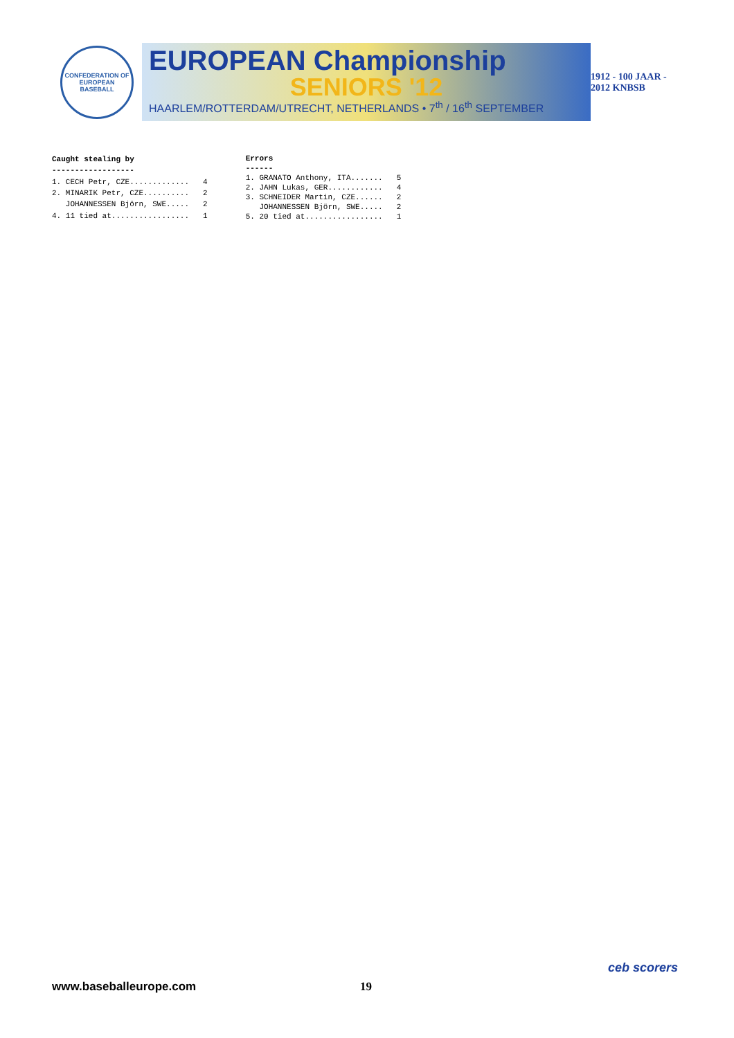CONFEDERATION OF EUROPEAN BASEBALL
EUROPEAN Championship
SENIORS '12
HAARLEM/ROTTERDAM/UTRECHT, NETHERLANDS • 7<sup>th</sup> / 16<sup>th</sup> SEPTEMBER
1912 - 100 JAAR - 2012 KNBSB
| Caught stealing by | |
| --- | --- |
| ------------------ | |
| 1. CECH Petr, CZE............. | 4 |
| 2. MINARIK Petr, CZE.......... | 2 |
| JOHANNESSEN Björn, SWE..... | 2 |
| 4. 11 tied at................. | 1 |
| Errors | |
| --- | --- |
| ------ | |
| 1. GRANATO Anthony, ITA....... | 5 |
| 2. JAHN Lukas, GER............ | 4 |
| 3. SCHNEIDER Martin, CZE...... | 2 |
| JOHANNESSEN Björn, SWE..... | 2 |
| 5. 20 tied at................. | 1 |
www.baseballeurope.com 19
ceb scorers